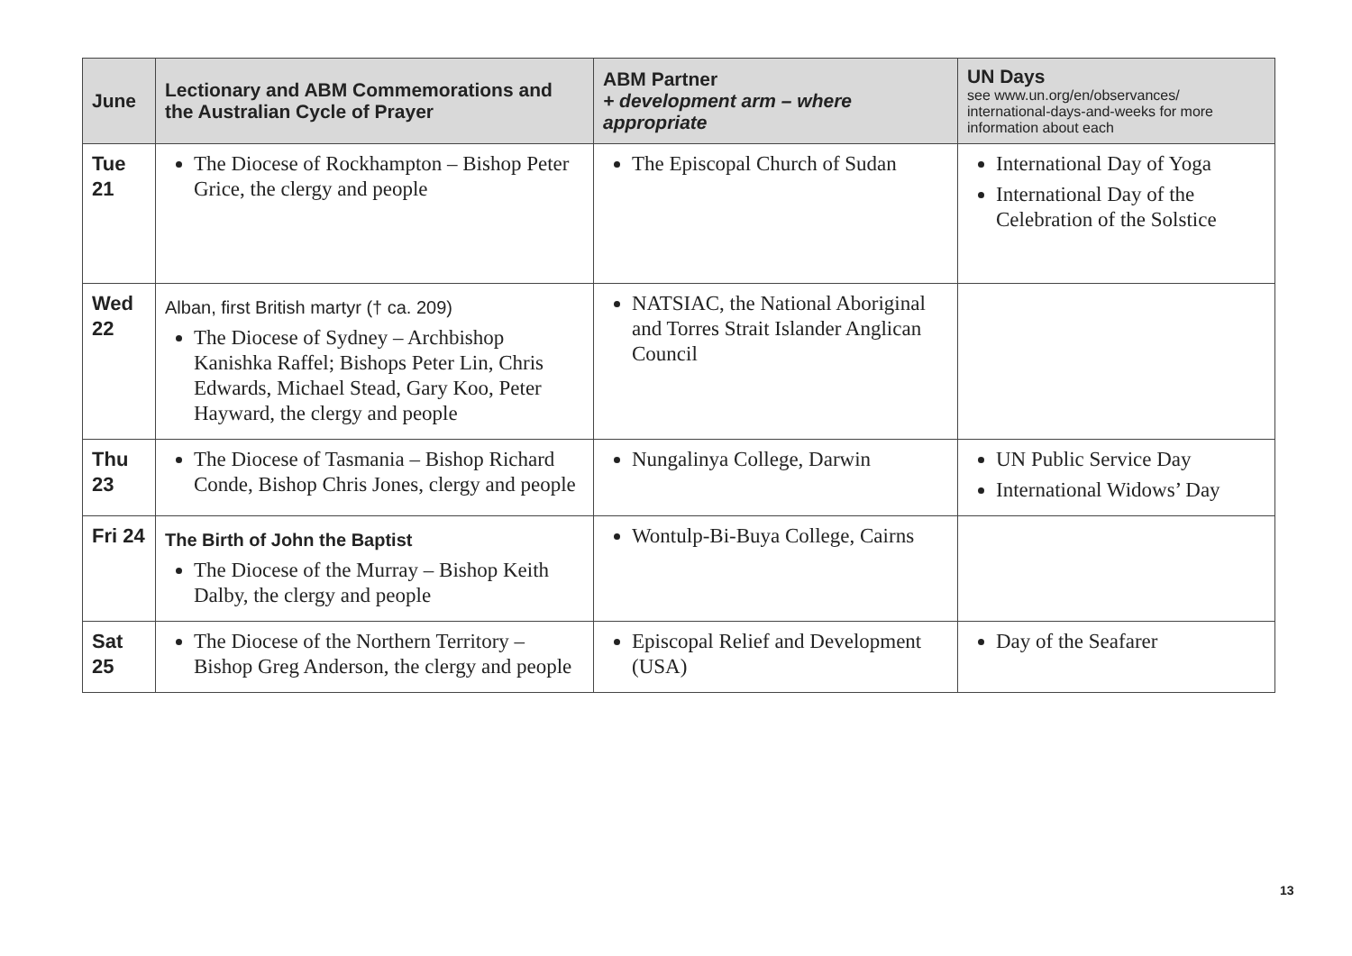| June | Lectionary and ABM Commemorations and the Australian Cycle of Prayer | ABM Partner + development arm – where appropriate | UN Days see www.un.org/en/observances/ international-days-and-weeks for more information about each |
| --- | --- | --- | --- |
| Tue 21 | The Diocese of Rockhampton – Bishop Peter Grice, the clergy and people | The Episcopal Church of Sudan | International Day of Yoga International Day of the Celebration of the Solstice |
| Wed 22 | Alban, first British martyr († ca. 209) The Diocese of Sydney – Archbishop Kanishka Raffel; Bishops Peter Lin, Chris Edwards, Michael Stead, Gary Koo, Peter Hayward, the clergy and people | NATSIAC, the National Aboriginal and Torres Strait Islander Anglican Council | |
| Thu 23 | The Diocese of Tasmania – Bishop Richard Conde, Bishop Chris Jones, clergy and people | Nungalinya College, Darwin | UN Public Service Day International Widows’ Day |
| Fri 24 | The Birth of John the Baptist The Diocese of the Murray – Bishop Keith Dalby, the clergy and people | Wontulp-Bi-Buya College, Cairns | |
| Sat 25 | The Diocese of the Northern Territory – Bishop Greg Anderson, the clergy and people | Episcopal Relief and Development (USA) | Day of the Seafarer |
13